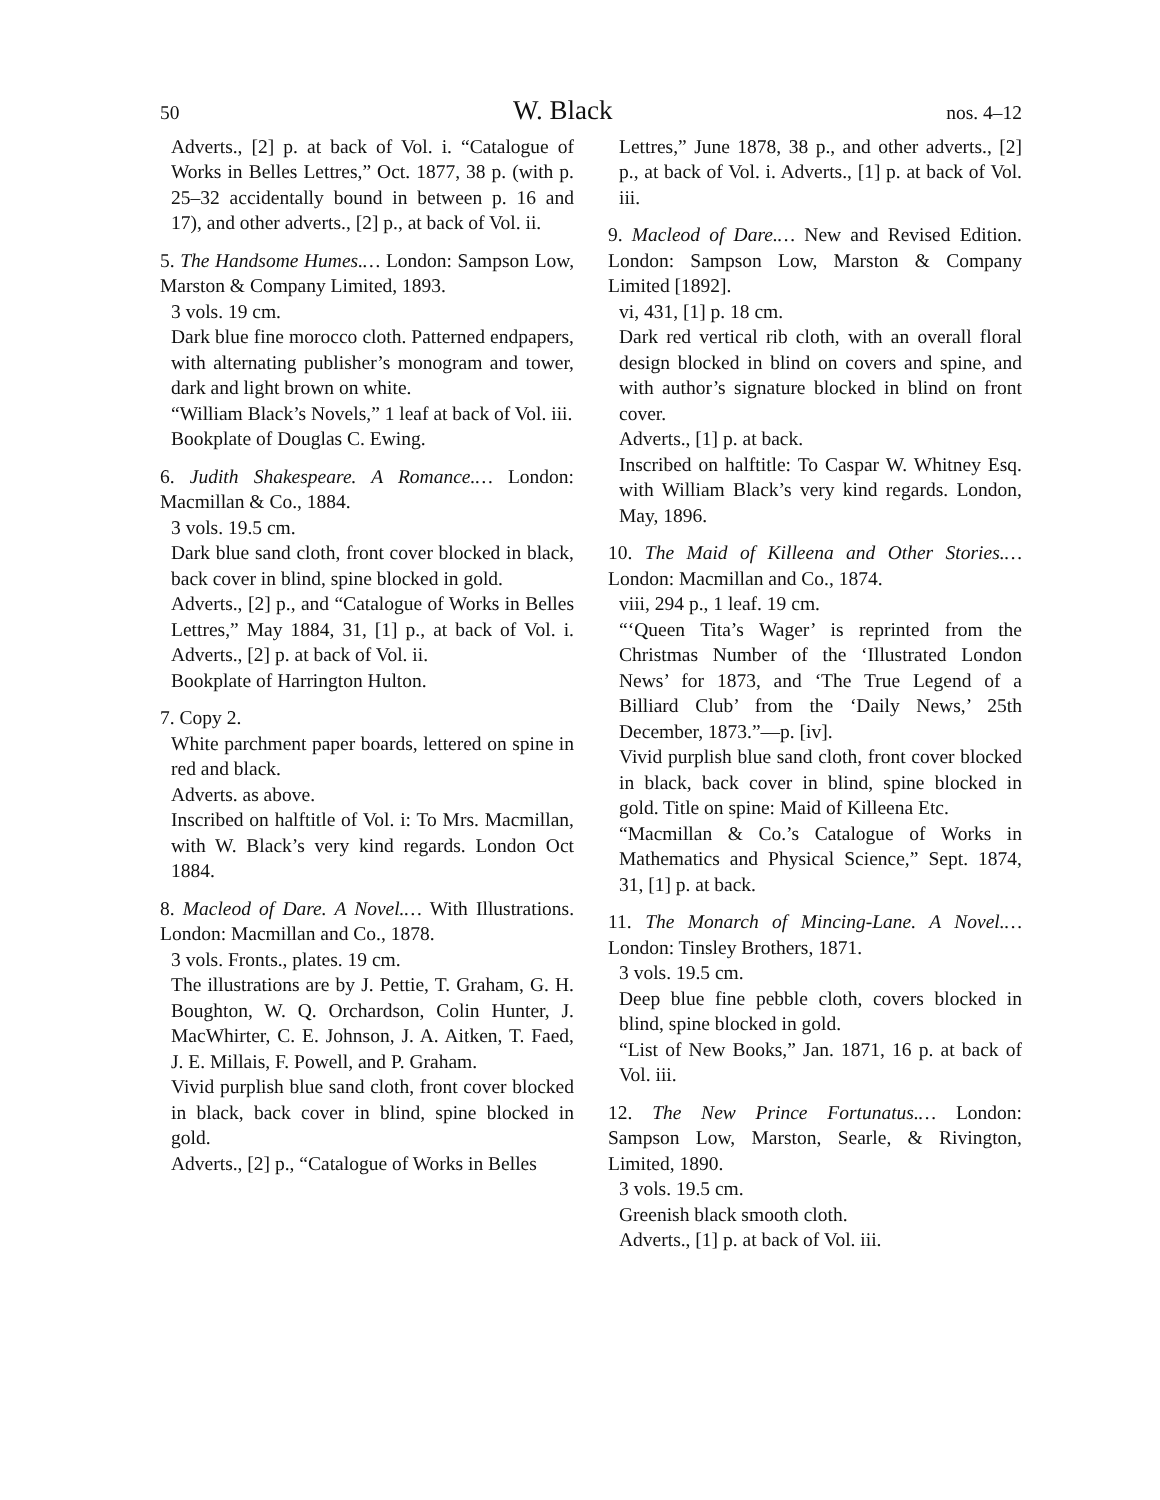50 W. Black nos. 4–12
Adverts., [2] p. at back of Vol. i. “Catalogue of Works in Belles Lettres,” Oct. 1877, 38 p. (with p. 25–32 accidentally bound in between p. 16 and 17), and other adverts., [2] p., at back of Vol. ii.
5. The Handsome Humes.… London: Sampson Low, Marston & Company Limited, 1893.
3 vols. 19 cm.
Dark blue fine morocco cloth. Patterned endpapers, with alternating publisher’s monogram and tower, dark and light brown on white.
“William Black’s Novels,” 1 leaf at back of Vol. iii.
Bookplate of Douglas C. Ewing.
6. Judith Shakespeare. A Romance.… London: Macmillan & Co., 1884.
3 vols. 19.5 cm.
Dark blue sand cloth, front cover blocked in black, back cover in blind, spine blocked in gold.
Adverts., [2] p., and “Catalogue of Works in Belles Lettres,” May 1884, 31, [1] p., at back of Vol. i. Adverts., [2] p. at back of Vol. ii.
Bookplate of Harrington Hulton.
7. Copy 2.
White parchment paper boards, lettered on spine in red and black.
Adverts. as above.
Inscribed on halftitle of Vol. i: To Mrs. Macmillan, with W. Black’s very kind regards. London Oct 1884.
8. Macleod of Dare. A Novel.… With Illustrations. London: Macmillan and Co., 1878.
3 vols. Fronts., plates. 19 cm.
The illustrations are by J. Pettie, T. Graham, G. H. Boughton, W. Q. Orchardson, Colin Hunter, J. MacWhirter, C. E. Johnson, J. A. Aitken, T. Faed, J. E. Millais, F. Powell, and P. Graham.
Vivid purplish blue sand cloth, front cover blocked in black, back cover in blind, spine blocked in gold.
Adverts., [2] p., “Catalogue of Works in Belles
Lettres,” June 1878, 38 p., and other adverts., [2] p., at back of Vol. i. Adverts., [1] p. at back of Vol. iii.
9. Macleod of Dare.… New and Revised Edition. London: Sampson Low, Marston & Company Limited [1892].
vi, 431, [1] p. 18 cm.
Dark red vertical rib cloth, with an overall floral design blocked in blind on covers and spine, and with author’s signature blocked in blind on front cover.
Adverts., [1] p. at back.
Inscribed on halftitle: To Caspar W. Whitney Esq. with William Black’s very kind regards. London, May, 1896.
10. The Maid of Killeena and Other Stories.… London: Macmillan and Co., 1874.
viii, 294 p., 1 leaf. 19 cm.
“‘Queen Tita’s Wager’ is reprinted from the Christmas Number of the ‘Illustrated London News’ for 1873, and ‘The True Legend of a Billiard Club’ from the ‘Daily News,’ 25th December, 1873.”—p. [iv].
Vivid purplish blue sand cloth, front cover blocked in black, back cover in blind, spine blocked in gold. Title on spine: Maid of Killeena Etc.
“Macmillan & Co.’s Catalogue of Works in Mathematics and Physical Science,” Sept. 1874, 31, [1] p. at back.
11. The Monarch of Mincing-Lane. A Novel.… London: Tinsley Brothers, 1871.
3 vols. 19.5 cm.
Deep blue fine pebble cloth, covers blocked in blind, spine blocked in gold.
“List of New Books,” Jan. 1871, 16 p. at back of Vol. iii.
12. The New Prince Fortunatus.… London: Sampson Low, Marston, Searle, & Rivington, Limited, 1890.
3 vols. 19.5 cm.
Greenish black smooth cloth.
Adverts., [1] p. at back of Vol. iii.